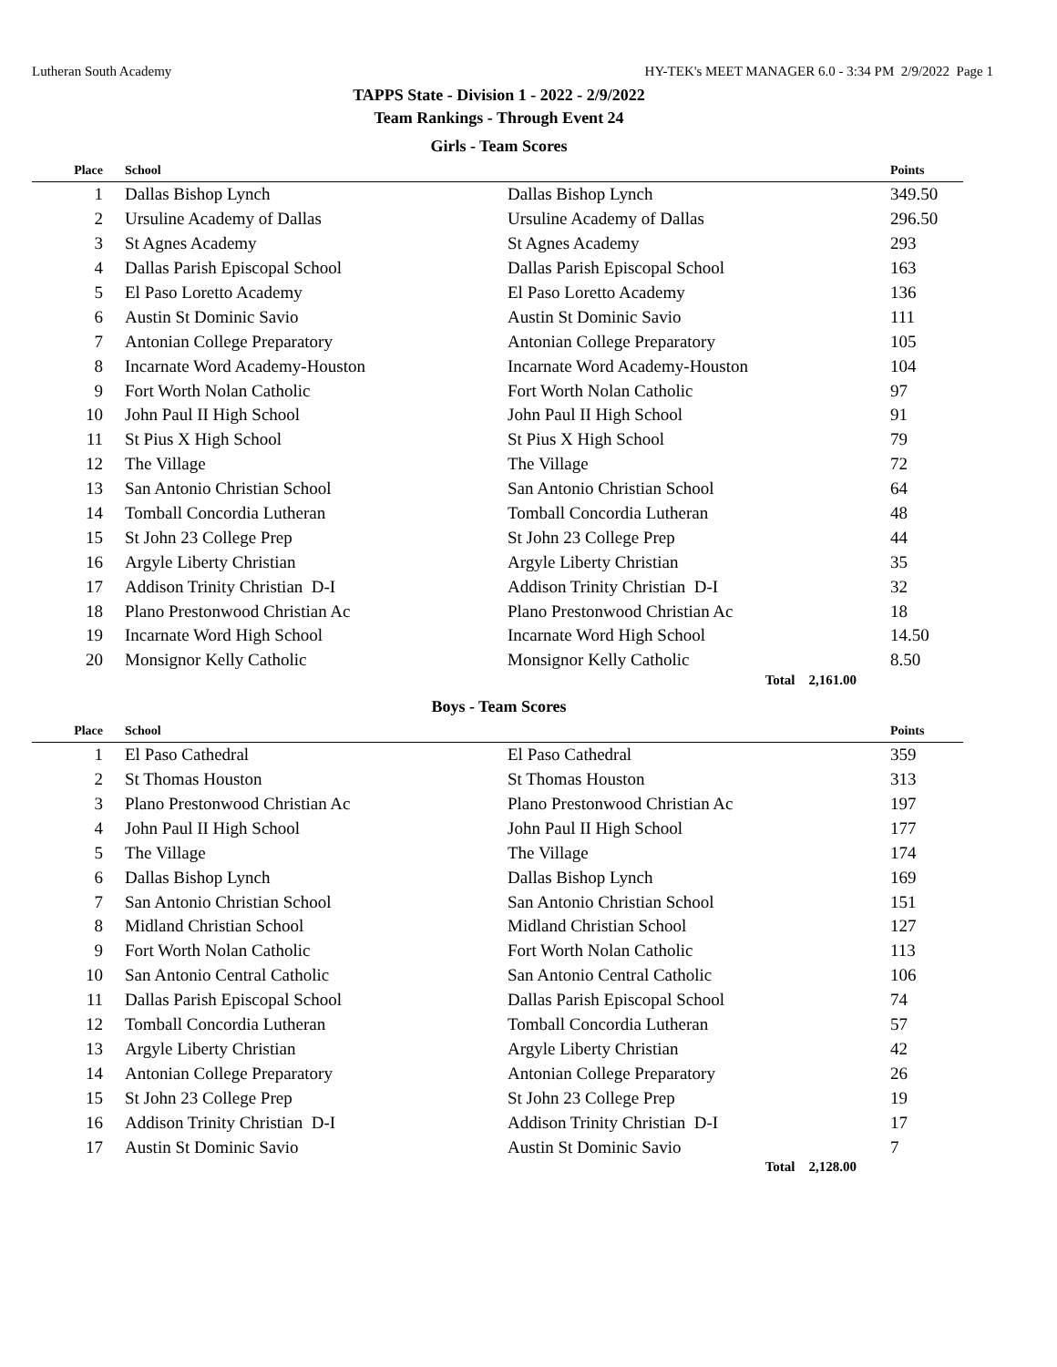Lutheran South Academy HY-TEK's MEET MANAGER 6.0 - 3:34 PM 2/9/2022 Page 1
TAPPS State - Division 1 - 2022 - 2/9/2022
Team Rankings - Through Event 24
Girls - Team Scores
| Place | School | | Points |
| --- | --- | --- | --- |
| 1 | Dallas Bishop Lynch | Dallas Bishop Lynch | 349.50 |
| 2 | Ursuline Academy of Dallas | Ursuline Academy of Dallas | 296.50 |
| 3 | St Agnes Academy | St Agnes Academy | 293 |
| 4 | Dallas Parish Episcopal School | Dallas Parish Episcopal School | 163 |
| 5 | El Paso Loretto Academy | El Paso Loretto Academy | 136 |
| 6 | Austin St Dominic Savio | Austin St Dominic Savio | 111 |
| 7 | Antonian College Preparatory | Antonian College Preparatory | 105 |
| 8 | Incarnate Word Academy-Houston | Incarnate Word Academy-Houston | 104 |
| 9 | Fort Worth Nolan Catholic | Fort Worth Nolan Catholic | 97 |
| 10 | John Paul II High School | John Paul II High School | 91 |
| 11 | St Pius X High School | St Pius X High School | 79 |
| 12 | The Village | The Village | 72 |
| 13 | San Antonio Christian School | San Antonio Christian School | 64 |
| 14 | Tomball Concordia Lutheran | Tomball Concordia Lutheran | 48 |
| 15 | St John 23 College Prep | St John 23 College Prep | 44 |
| 16 | Argyle Liberty Christian | Argyle Liberty Christian | 35 |
| 17 | Addison Trinity Christian D-I | Addison Trinity Christian D-I | 32 |
| 18 | Plano Prestonwood Christian Ac | Plano Prestonwood Christian Ac | 18 |
| 19 | Incarnate Word High School | Incarnate Word High School | 14.50 |
| 20 | Monsignor Kelly Catholic | Monsignor Kelly Catholic | 8.50 |
Total 2,161.00
Boys - Team Scores
| Place | School | | Points |
| --- | --- | --- | --- |
| 1 | El Paso Cathedral | El Paso Cathedral | 359 |
| 2 | St Thomas Houston | St Thomas Houston | 313 |
| 3 | Plano Prestonwood Christian Ac | Plano Prestonwood Christian Ac | 197 |
| 4 | John Paul II High School | John Paul II High School | 177 |
| 5 | The Village | The Village | 174 |
| 6 | Dallas Bishop Lynch | Dallas Bishop Lynch | 169 |
| 7 | San Antonio Christian School | San Antonio Christian School | 151 |
| 8 | Midland Christian School | Midland Christian School | 127 |
| 9 | Fort Worth Nolan Catholic | Fort Worth Nolan Catholic | 113 |
| 10 | San Antonio Central Catholic | San Antonio Central Catholic | 106 |
| 11 | Dallas Parish Episcopal School | Dallas Parish Episcopal School | 74 |
| 12 | Tomball Concordia Lutheran | Tomball Concordia Lutheran | 57 |
| 13 | Argyle Liberty Christian | Argyle Liberty Christian | 42 |
| 14 | Antonian College Preparatory | Antonian College Preparatory | 26 |
| 15 | St John 23 College Prep | St John 23 College Prep | 19 |
| 16 | Addison Trinity Christian D-I | Addison Trinity Christian D-I | 17 |
| 17 | Austin St Dominic Savio | Austin St Dominic Savio | 7 |
Total 2,128.00